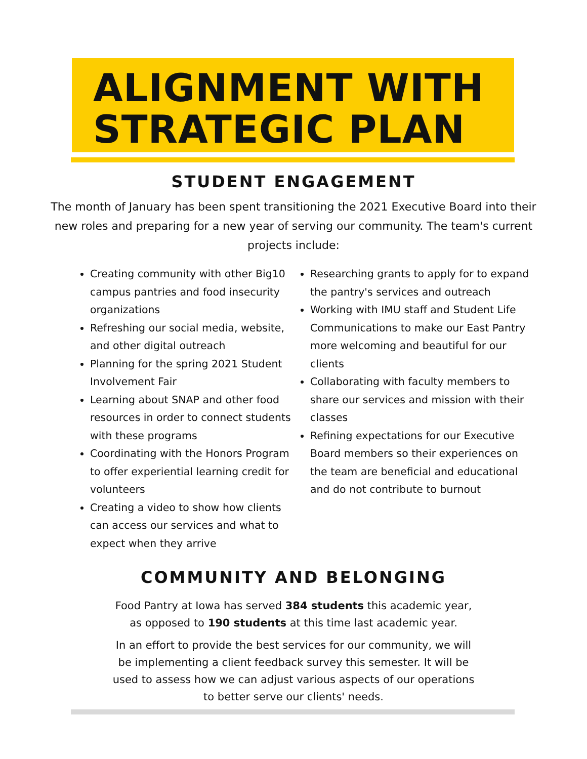ALIGNMENT WITH STRATEGIC PLAN
STUDENT ENGAGEMENT
The month of January has been spent transitioning the 2021 Executive Board into their new roles and preparing for a new year of serving our community. The team's current projects include:
Creating community with other Big10 campus pantries and food insecurity organizations
Refreshing our social media, website, and other digital outreach
Planning for the spring 2021 Student Involvement Fair
Learning about SNAP and other food resources in order to connect students with these programs
Coordinating with the Honors Program to offer experiential learning credit for volunteers
Creating a video to show how clients can access our services and what to expect when they arrive
Researching grants to apply for to expand the pantry's services and outreach
Working with IMU staff and Student Life Communications to make our East Pantry more welcoming and beautiful for our clients
Collaborating with faculty members to share our services and mission with their classes
Refining expectations for our Executive Board members so their experiences on the team are beneficial and educational and do not contribute to burnout
COMMUNITY AND BELONGING
Food Pantry at Iowa has served 384 students this academic year,
as opposed to 190 students at this time last academic year.
In an effort to provide the best services for our community, we will
be implementing a client feedback survey this semester. It will be
used to assess how we can adjust various aspects of our operations
to better serve our clients' needs.